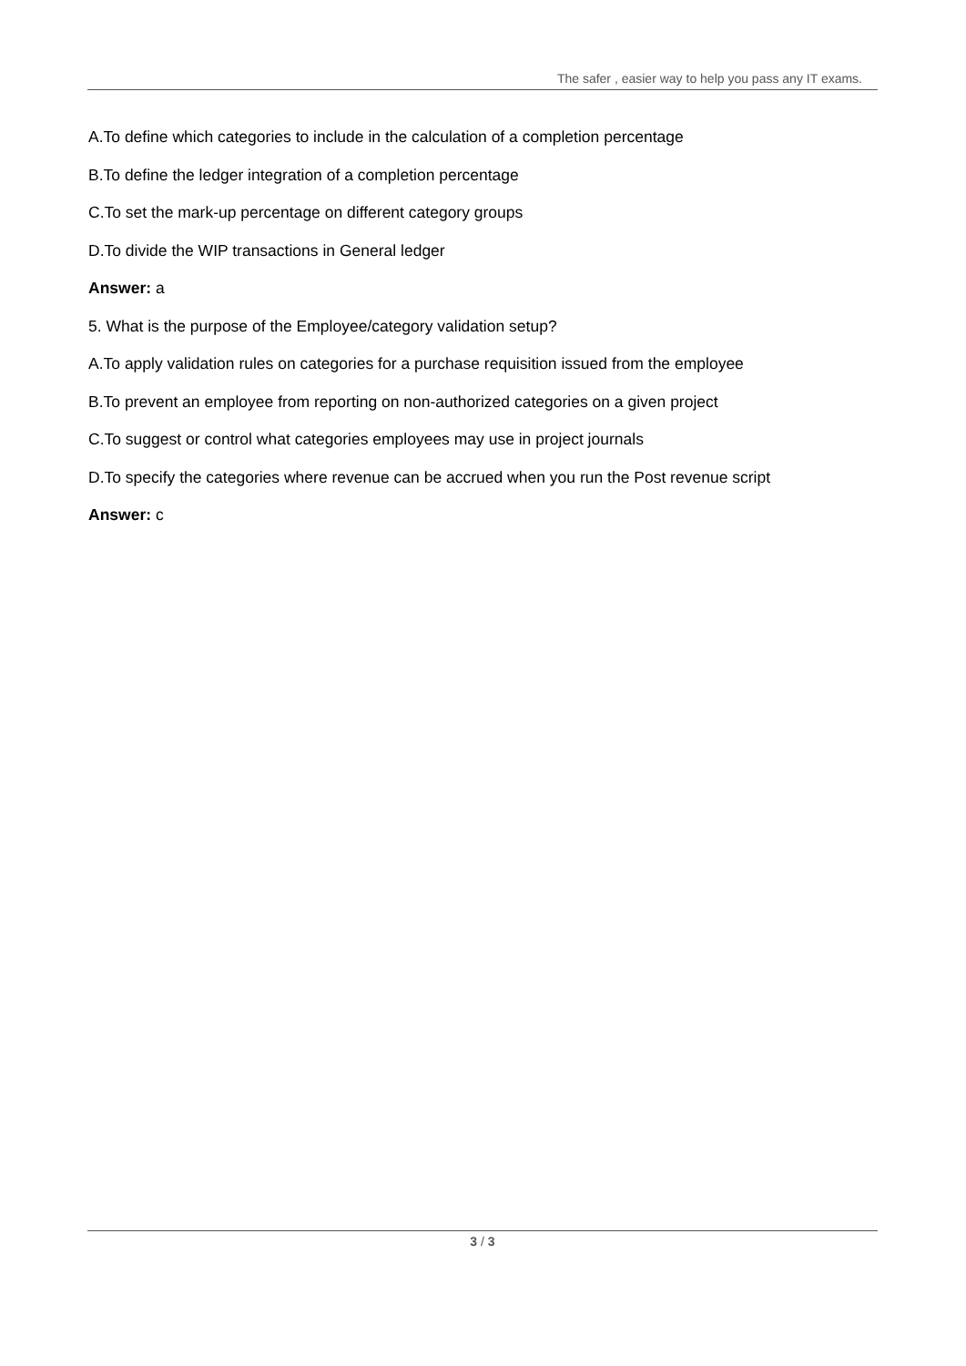The safer , easier way to help you pass any IT exams.
A.To define which categories to include in the calculation of a completion percentage
B.To define the ledger integration of a completion percentage
C.To set the mark-up percentage on different category groups
D.To divide the WIP transactions in General ledger
Answer: a
5. What is the purpose of the Employee/category validation setup?
A.To apply validation rules on categories for a purchase requisition issued from the employee
B.To prevent an employee from reporting on non-authorized categories on a given project
C.To suggest or control what categories employees may use in project journals
D.To specify the categories where revenue can be accrued when you run the Post revenue script
Answer: c
3 / 3